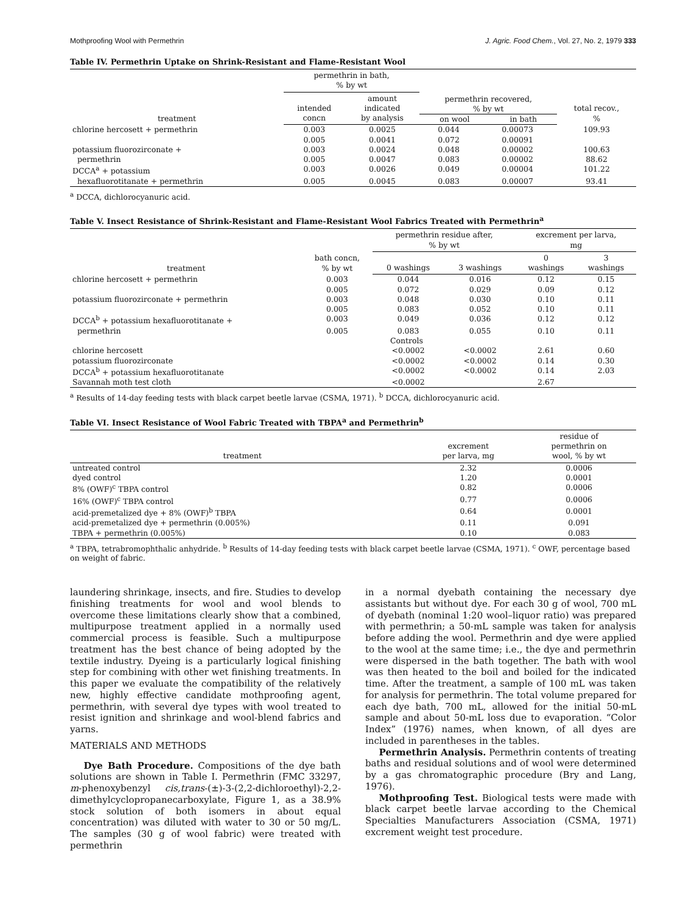Mothproofing Wool with Permethrin J. Agric. Food Chem., Vol. 27, No. 2, 1979 333
Table IV. Permethrin Uptake on Shrink-Resistant and Flame-Resistant Wool
| treatment | permethrin in bath, % by wt | | | | total recov., % |
| --- | --- | --- | --- | --- | --- |
| | intended concn | amount indicated by analysis | permethrin recovered, % by wt on wool in bath | | |
| chlorine hercosett + permethrin | 0.003 | 0.0025 | 0.044 | 0.00073 | 109.93 |
| | 0.005 | 0.0041 | 0.072 | 0.00091 | |
| potassium fluorozirconate + | 0.003 | 0.0024 | 0.048 | 0.00002 | 100.63 |
| permethrin | 0.005 | 0.0047 | 0.083 | 0.00002 | 88.62 |
| DCCA<sup>a</sup> + potassium | 0.003 | 0.0026 | 0.049 | 0.00004 | 101.22 |
| hexafluorotitanate + permethrin | 0.005 | 0.0045 | 0.083 | 0.00007 | 93.41 |
<sup>a</sup> DCCA, dichlorocyanuric acid.
Table V. Insect Resistance of Shrink-Resistant and Flame-Resistant Wool Fabrics Treated with Permethrin<sup>a</sup>
| treatment | bath concn, % by wt | permethrin residue after, % by wt | | excrement per larva, mg | |
| --- | --- | --- | --- | --- | --- |
| | | 0 washings | 3 washings | 0 washings | 3 washings |
| chlorine hercosett + permethrin | 0.003 | 0.044 | 0.016 | 0.12 | 0.15 |
| | 0.005 | 0.072 | 0.029 | 0.09 | 0.12 |
| potassium fluorozirconate + permethrin | 0.003 | 0.048 | 0.030 | 0.10 | 0.11 |
| | 0.005 | 0.083 | 0.052 | 0.10 | 0.11 |
| DCCA<sup>b</sup> + potassium hexafluorotitanate + | 0.003 | 0.049 | 0.036 | 0.12 | 0.12 |
| permethrin | 0.005 | 0.083 | 0.055 | 0.10 | 0.11 |
| Controls | | | | | |
| chlorine hercosett | | <0.0002 | <0.0002 | 2.61 | 0.60 |
| potassium fluorozirconate | | <0.0002 | <0.0002 | 0.14 | 0.30 |
| DCCA<sup>b</sup> + potassium hexafluorotitanate | | <0.0002 | <0.0002 | 0.14 | 2.03 |
| Savannah moth test cloth | | <0.0002 | | 2.67 | |
<sup>a</sup> Results of 14-day feeding tests with black carpet beetle larvae (CSMA, 1971). <sup>b</sup> DCCA, dichlorocyanuric acid.
Table VI. Insect Resistance of Wool Fabric Treated with TBPA<sup>a</sup> and Permethrin<sup>b</sup>
| treatment | excrement per larva, mg | residue of permethrin on wool, % by wt |
| --- | --- | --- |
| untreated control | 2.32 | 0.0006 |
| dyed control | 1.20 | 0.0001 |
| 8% (OWF)<sup>c</sup> TBPA control | 0.82 | 0.0006 |
| 16% (OWF)<sup>c</sup> TBPA control | 0.77 | 0.0006 |
| acid-premetalized dye + 8% (OWF)<sup>b</sup> TBPA | 0.64 | 0.0001 |
| acid-premetalized dye + permethrin (0.005%) | 0.11 | 0.091 |
| TBPA + permethrin (0.005%) | 0.10 | 0.083 |
<sup>a</sup> TBPA, tetrabromophthalic anhydride. <sup>b</sup> Results of 14-day feeding tests with black carpet beetle larvae (CSMA, 1971). <sup>c</sup> OWF, percentage based on weight of fabric.
laundering shrinkage, insects, and fire. Studies to develop finishing treatments for wool and wool blends to overcome these limitations clearly show that a combined, multipurpose treatment applied in a normally used commercial process is feasible. Such a multipurpose treatment has the best chance of being adopted by the textile industry. Dyeing is a particularly logical finishing step for combining with other wet finishing treatments. In this paper we evaluate the compatibility of the relatively new, highly effective candidate mothproofing agent, permethrin, with several dye types with wool treated to resist ignition and shrinkage and wool-blend fabrics and yarns.
MATERIALS AND METHODS
Dye Bath Procedure. Compositions of the dye bath solutions are shown in Table I. Permethrin (FMC 33297, m-phenoxybenzyl cis,trans-(±)-3-(2,2-dichloroethyl)-2,2-dimethylcyclopropanecarboxylate, Figure 1, as a 38.9% stock solution of both isomers in about equal concentration) was diluted with water to 30 or 50 mg/L. The samples (30 g of wool fabric) were treated with permethrin
in a normal dyebath containing the necessary dye assistants but without dye. For each 30 g of wool, 700 mL of dyebath (nominal 1:20 wool–liquor ratio) was prepared with permethrin; a 50-mL sample was taken for analysis before adding the wool. Permethrin and dye were applied to the wool at the same time; i.e., the dye and permethrin were dispersed in the bath together. The bath with wool was then heated to the boil and boiled for the indicated time. After the treatment, a sample of 100 mL was taken for analysis for permethrin. The total volume prepared for each dye bath, 700 mL, allowed for the initial 50-mL sample and about 50-mL loss due to evaporation. “Color Index” (1976) names, when known, of all dyes are included in parentheses in the tables.
Permethrin Analysis. Permethrin contents of treating baths and residual solutions and of wool were determined by a gas chromatographic procedure (Bry and Lang, 1976).
Mothproofing Test. Biological tests were made with black carpet beetle larvae according to the Chemical Specialties Manufacturers Association (CSMA, 1971) excrement weight test procedure.